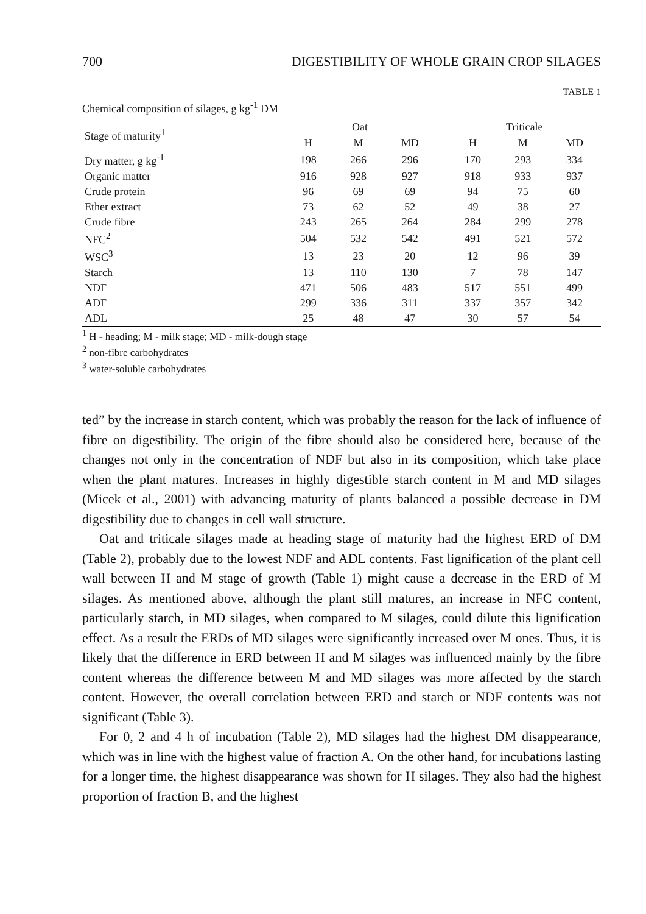700 DIGESTIBILITY OF WHOLE GRAIN CROP SILAGES
TABLE 1
Chemical composition of silages, g kg<sup>-1</sup> DM
| Stage of maturity<sup>1</sup> | Oat | | | | Triticale | | |
| --- | --- | --- | --- | --- | --- | --- | --- |
| | H | M | MD | | H | M | MD |
| Dry matter, g kg<sup>-1</sup> | 198 | 266 | 296 | | 170 | 293 | 334 |
| Organic matter | 916 | 928 | 927 | | 918 | 933 | 937 |
| Crude protein | 96 | 69 | 69 | | 94 | 75 | 60 |
| Ether extract | 73 | 62 | 52 | | 49 | 38 | 27 |
| Crude fibre | 243 | 265 | 264 | | 284 | 299 | 278 |
| NFC<sup>2</sup> | 504 | 532 | 542 | | 491 | 521 | 572 |
| WSC<sup>3</sup> | 13 | 23 | 20 | | 12 | 96 | 39 |
| Starch | 13 | 110 | 130 | | 7 | 78 | 147 |
| NDF | 471 | 506 | 483 | | 517 | 551 | 499 |
| ADF | 299 | 336 | 311 | | 337 | 357 | 342 |
| ADL | 25 | 48 | 47 | | 30 | 57 | 54 |
<sup>1</sup> H - heading; M - milk stage; MD - milk-dough stage
<sup>2</sup> non-fibre carbohydrates
<sup>3</sup> water-soluble carbohydrates
ted” by the increase in starch content, which was probably the reason for the lack of influence of fibre on digestibility. The origin of the fibre should also be considered here, because of the changes not only in the concentration of NDF but also in its composition, which take place when the plant matures. Increases in highly digestible starch content in M and MD silages (Micek et al., 2001) with advancing maturity of plants balanced a possible decrease in DM digestibility due to changes in cell wall structure.
Oat and triticale silages made at heading stage of maturity had the highest ERD of DM (Table 2), probably due to the lowest NDF and ADL contents. Fast lignification of the plant cell wall between H and M stage of growth (Table 1) might cause a decrease in the ERD of M silages. As mentioned above, although the plant still matures, an increase in NFC content, particularly starch, in MD silages, when compared to M silages, could dilute this lignification effect. As a result the ERDs of MD silages were significantly increased over M ones. Thus, it is likely that the difference in ERD between H and M silages was influenced mainly by the fibre content whereas the difference between M and MD silages was more affected by the starch content. However, the overall correlation between ERD and starch or NDF contents was not significant (Table 3).
For 0, 2 and 4 h of incubation (Table 2), MD silages had the highest DM disappearance, which was in line with the highest value of fraction A. On the other hand, for incubations lasting for a longer time, the highest disappearance was shown for H silages. They also had the highest proportion of fraction B, and the highest